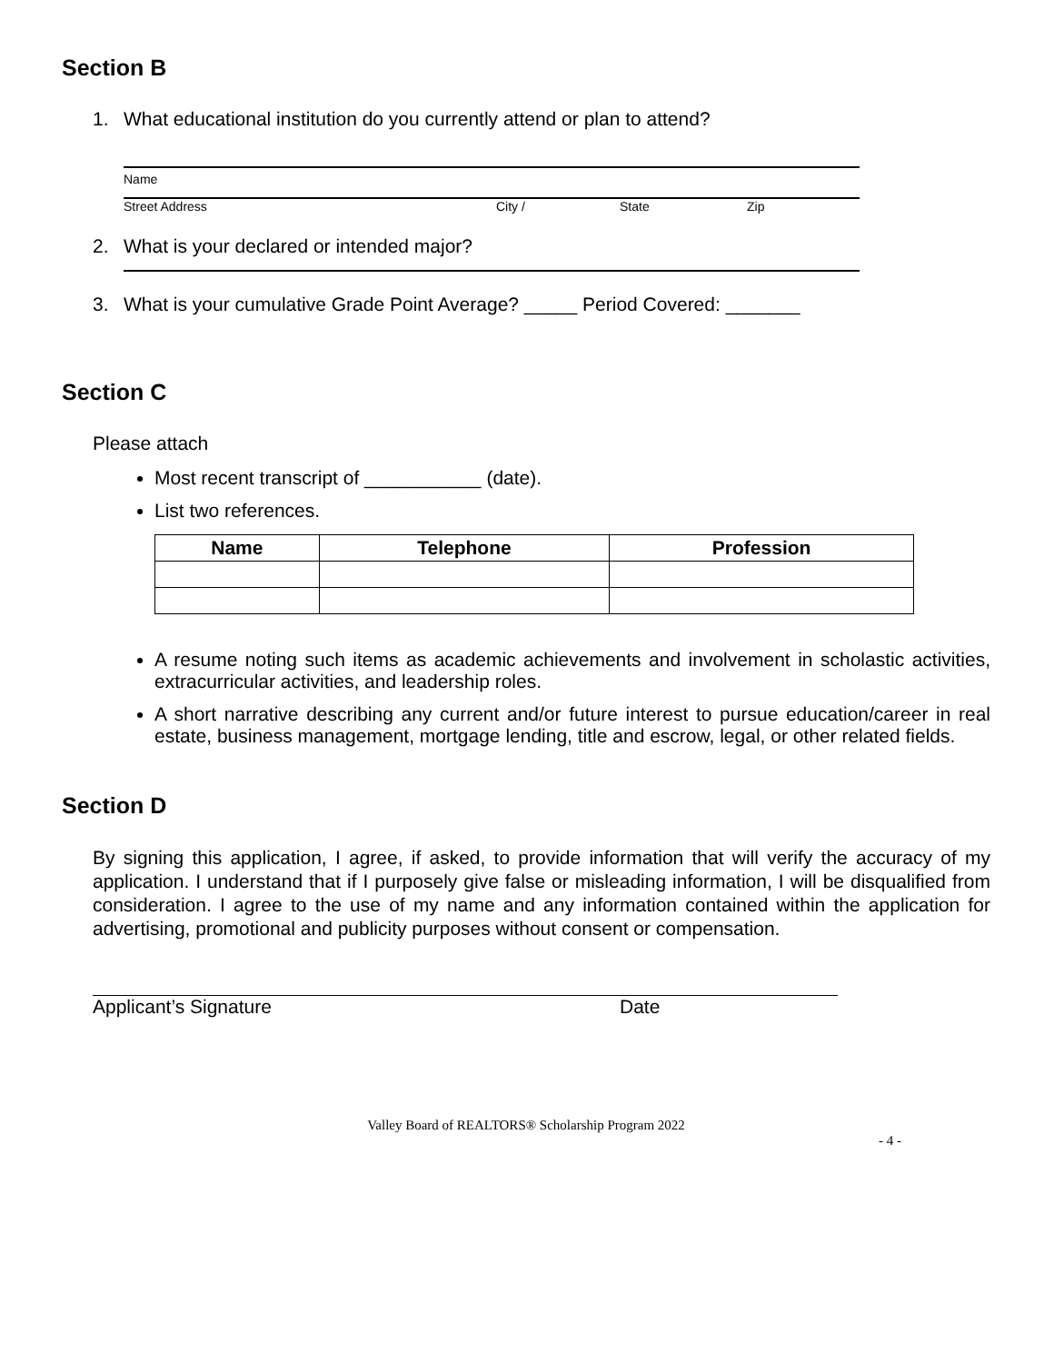Section B
1. What educational institution do you currently attend or plan to attend?
Name
Street Address City / State Zip
2. What is your declared or intended major?
3. What is your cumulative Grade Point Average? _____ Period Covered: _______
Section C
Please attach
Most recent transcript of ___________ (date).
List two references.
| Name | Telephone | Profession |
| --- | --- | --- |
A resume noting such items as academic achievements and involvement in scholastic activities, extracurricular activities, and leadership roles.
A short narrative describing any current and/or future interest to pursue education/career in real estate, business management, mortgage lending, title and escrow, legal, or other related fields.
Section D
By signing this application, I agree, if asked, to provide information that will verify the accuracy of my application. I understand that if I purposely give false or misleading information, I will be disqualified from consideration. I agree to the use of my name and any information contained within the application for advertising, promotional and publicity purposes without consent or compensation.
Applicant’s Signature Date
Valley Board of REALTORS® Scholarship Program 2022
- 4 -